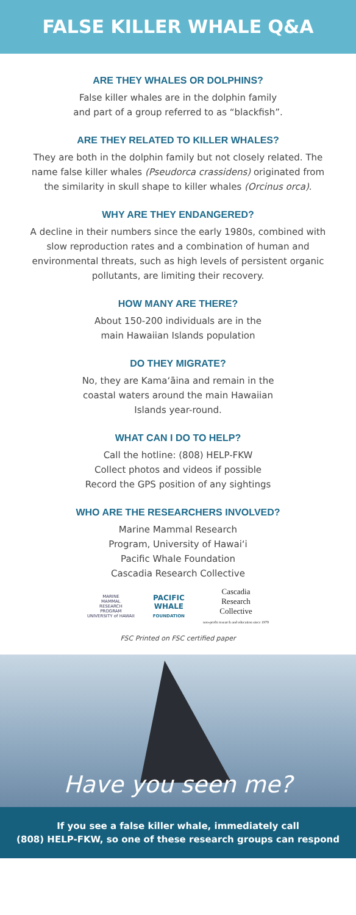FALSE KILLER WHALE Q&A
ARE THEY WHALES OR DOLPHINS?
False killer whales are in the dolphin family
and part of a group referred to as “blackfish”.
ARE THEY RELATED TO KILLER WHALES?
They are both in the dolphin family but not closely related. The name false killer whales (Pseudorca crassidens) originated from the similarity in skull shape to killer whales (Orcinus orca).
WHY ARE THEY ENDANGERED?
A decline in their numbers since the early 1980s, combined with slow reproduction rates and a combination of human and environmental threats, such as high levels of persistent organic pollutants, are limiting their recovery.
HOW MANY ARE THERE?
About 150-200 individuals are in the
main Hawaiian Islands population
DO THEY MIGRATE?
No, they are Kamaʻāina and remain in the
coastal waters around the main Hawaiian
Islands year-round.
WHAT CAN I DO TO HELP?
Call the hotline: (808) HELP-FKW
Collect photos and videos if possible
Record the GPS position of any sightings
WHO ARE THE RESEARCHERS INVOLVED?
Marine Mammal Research
Program, University of Hawaiʻi
Pacific Whale Foundation
Cascadia Research Collective
MARINE
MAMMAL
RESEARCH
PROGRAM
UNIVERSITY of HAWAII
PACIFIC
WHALE
FOUNDATION
Cascadia
Research
Collective
non-profit research and education since 1979
FSC Printed on FSC certified paper
Have you seen me?
If you see a false killer whale, immediately call
(808) HELP-FKW, so one of these research groups can respond